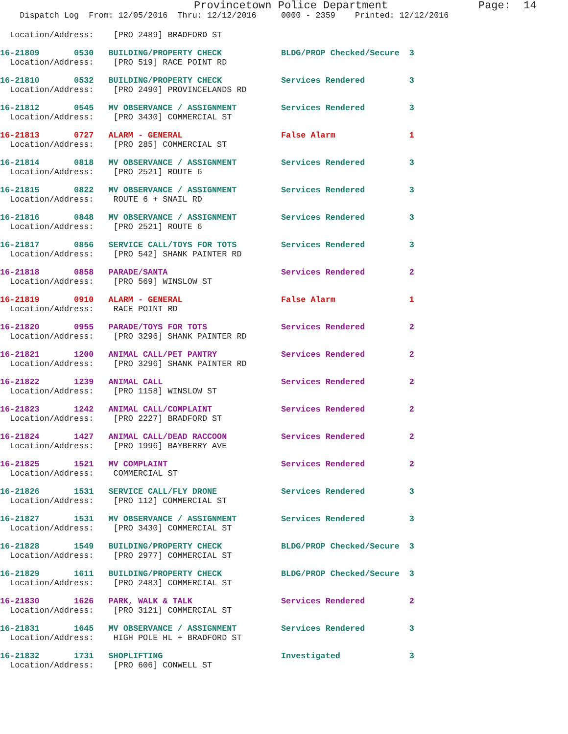Provincetown Police Department Page: 14
Dispatch Log From: 12/05/2016 Thru: 12/12/2016 0000 - 2359 Printed: 12/12/2016
Location/Address: [PRO 2489] BRADFORD ST
16-21809 0530 BUILDING/PROPERTY CHECK BLDG/PROP Checked/Secure 3 Location/Address: [PRO 519] RACE POINT RD
16-21810 0532 BUILDING/PROPERTY CHECK Services Rendered 3 Location/Address: [PRO 2490] PROVINCELANDS RD
16-21812 0545 MV OBSERVANCE / ASSIGNMENT Services Rendered 3 Location/Address: [PRO 3430] COMMERCIAL ST
16-21813 0727 ALARM - GENERAL False Alarm 1 Location/Address: [PRO 285] COMMERCIAL ST
16-21814 0818 MV OBSERVANCE / ASSIGNMENT Services Rendered 3 Location/Address: [PRO 2521] ROUTE 6
16-21815 0822 MV OBSERVANCE / ASSIGNMENT Services Rendered 3 Location/Address: ROUTE 6 + SNAIL RD
16-21816 0848 MV OBSERVANCE / ASSIGNMENT Services Rendered 3 Location/Address: [PRO 2521] ROUTE 6
16-21817 0856 SERVICE CALL/TOYS FOR TOTS Services Rendered 3 Location/Address: [PRO 542] SHANK PAINTER RD
16-21818 0858 PARADE/SANTA Services Rendered 2 Location/Address: [PRO 569] WINSLOW ST
16-21819 0910 ALARM - GENERAL False Alarm 1 Location/Address: RACE POINT RD
16-21820 0955 PARADE/TOYS FOR TOTS Services Rendered 2 Location/Address: [PRO 3296] SHANK PAINTER RD
16-21821 1200 ANIMAL CALL/PET PANTRY Services Rendered 2 Location/Address: [PRO 3296] SHANK PAINTER RD
16-21822 1239 ANIMAL CALL Services Rendered 2 Location/Address: [PRO 1158] WINSLOW ST
16-21823 1242 ANIMAL CALL/COMPLAINT Services Rendered 2 Location/Address: [PRO 2227] BRADFORD ST
16-21824 1427 ANIMAL CALL/DEAD RACCOON Services Rendered 2 Location/Address: [PRO 1996] BAYBERRY AVE
16-21825 1521 MV COMPLAINT Services Rendered 2 Location/Address: COMMERCIAL ST
16-21826 1531 SERVICE CALL/FLY DRONE Services Rendered 3 Location/Address: [PRO 112] COMMERCIAL ST
16-21827 1531 MV OBSERVANCE / ASSIGNMENT Services Rendered 3 Location/Address: [PRO 3430] COMMERCIAL ST
16-21828 1549 BUILDING/PROPERTY CHECK BLDG/PROP Checked/Secure 3 Location/Address: [PRO 2977] COMMERCIAL ST
16-21829 1611 BUILDING/PROPERTY CHECK BLDG/PROP Checked/Secure 3 Location/Address: [PRO 2483] COMMERCIAL ST
16-21830 1626 PARK, WALK & TALK Services Rendered 2 Location/Address: [PRO 3121] COMMERCIAL ST
16-21831 1645 MV OBSERVANCE / ASSIGNMENT Services Rendered 3 Location/Address: HIGH POLE HL + BRADFORD ST
16-21832 1731 SHOPLIFTING Investigated 3 Location/Address: [PRO 606] CONWELL ST